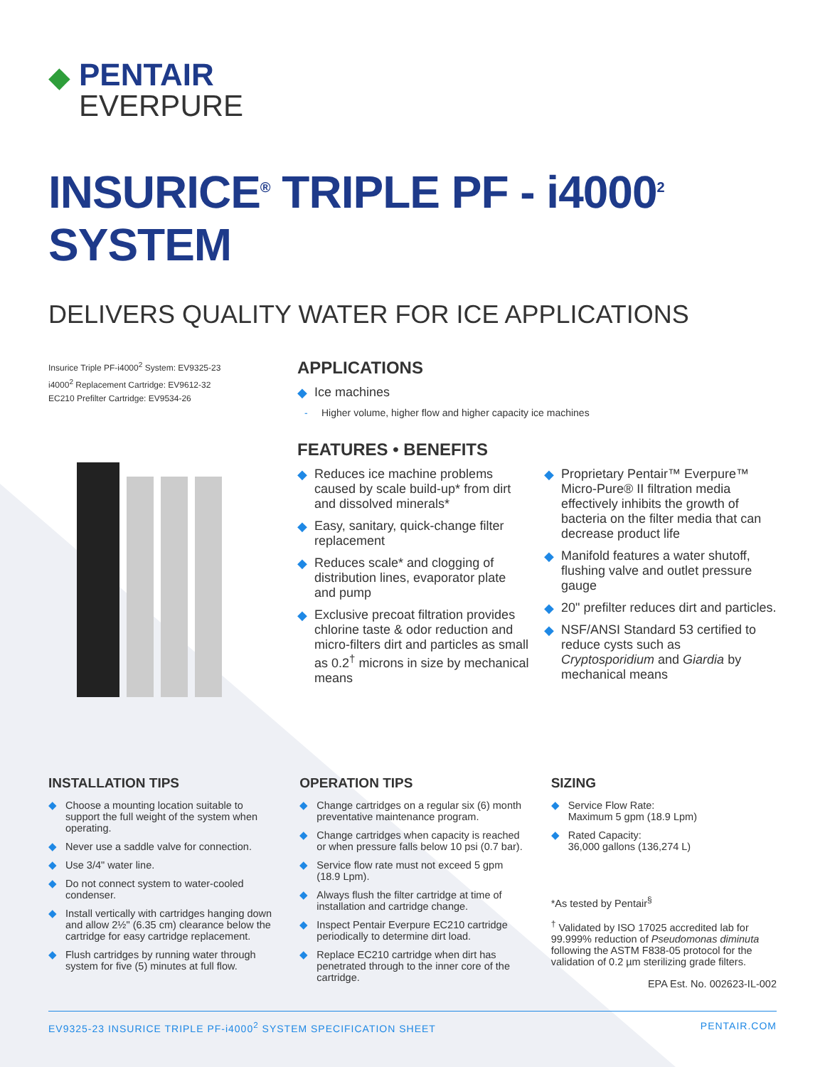◆
PENTAIR
EVERPURE
INSURICE<sup>®</sup> TRIPLE PF - i4000<sup>2</sup> SYSTEM
DELIVERS QUALITY WATER FOR ICE APPLICATIONS
Insurice Triple PF-i4000<sup>2</sup> System: EV9325-23
i4000<sup>2</sup> Replacement Cartridge: EV9612-32
EC210 Prefilter Cartridge: EV9534-26
APPLICATIONS
◆ Ice machines
- Higher volume, higher flow and higher capacity ice machines
FEATURES • BENEFITS
◆ Reduces ice machine problems caused by scale build-up* from dirt and dissolved minerals*
◆ Easy, sanitary, quick-change filter replacement
◆ Reduces scale* and clogging of distribution lines, evaporator plate and pump
◆ Exclusive precoat filtration provides chlorine taste & odor reduction and micro-filters dirt and particles as small as 0.2<sup>†</sup> microns in size by mechanical means
◆ Proprietary Pentair™ Everpure™ Micro-Pure® II filtration media effectively inhibits the growth of bacteria on the filter media that can decrease product life
◆ Manifold features a water shutoff, flushing valve and outlet pressure gauge
◆ 20" prefilter reduces dirt and particles.
◆ NSF/ANSI Standard 53 certified to reduce cysts such as Cryptosporidium and Giardia by mechanical means
INSTALLATION TIPS
◆ Choose a mounting location suitable to support the full weight of the system when operating.
◆ Never use a saddle valve for connection.
◆ Use 3/4" water line.
◆ Do not connect system to water-cooled condenser.
◆ Install vertically with cartridges hanging down and allow 2½" (6.35 cm) clearance below the cartridge for easy cartridge replacement.
◆ Flush cartridges by running water through system for five (5) minutes at full flow.
OPERATION TIPS
◆ Change cartridges on a regular six (6) month preventative maintenance program.
◆ Change cartridges when capacity is reached or when pressure falls below 10 psi (0.7 bar).
◆ Service flow rate must not exceed 5 gpm (18.9 Lpm).
◆ Always flush the filter cartridge at time of installation and cartridge change.
◆ Inspect Pentair Everpure EC210 cartridge periodically to determine dirt load.
◆ Replace EC210 cartridge when dirt has penetrated through to the inner core of the cartridge.
SIZING
◆ Service Flow Rate:
Maximum 5 gpm (18.9 Lpm)
◆ Rated Capacity:
36,000 gallons (136,274 L)
*As tested by Pentair<sup>§</sup>
<sup>†</sup> Validated by ISO 17025 accredited lab for 99.999% reduction of Pseudomonas diminuta following the ASTM F838-05 protocol for the validation of 0.2 µm sterilizing grade filters.
EPA Est. No. 002623-IL-002
EV9325-23 INSURICE TRIPLE PF-i4000<sup>2</sup> SYSTEM SPECIFICATION SHEET PENTAIR.COM